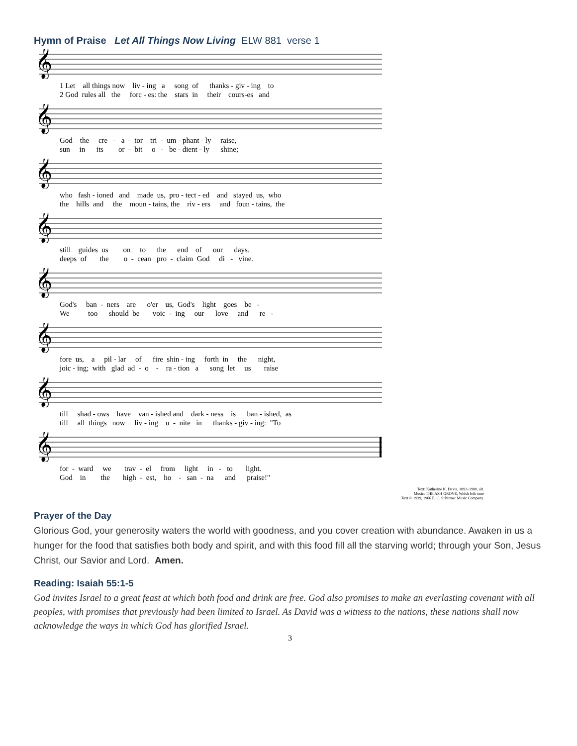Hymn of Praise Let All Things Now Living ELW 881 verse 1
𝄞
1 Let all things now liv - ing a song of thanks - giv - ing to 2 God rules all the forc - es: the stars in their cours-es and
𝄞
God the cre - a - tor tri - um - phant - ly raise, sun in its or - bit o - be - dient - ly shine;
𝄞
who fash - ioned and made us, pro - tect - ed and stayed us, who the hills and the moun - tains, the riv - ers and foun - tains, the
𝄞
still guides us on to the end of our days. deeps of the o - cean pro - claim God di - vine.
𝄞
God's ban - ners are o'er us, God's light goes be - We too should be voic - ing our love and re -
𝄞
fore us, a pil - lar of fire shin - ing forth in the night, joic - ing; with glad ad - o - ra - tion a song let us raise
𝄞
till shad - ows have van - ished and dark - ness is ban - ished, as till all things now liv - ing u - nite in thanks - giv - ing: "To
𝄞
for - ward we trav - el from light in - to light. God in the high - est, ho - san - na and praise!"
Text: Katherine K. Davis, 1892–1980, alt.
Music: THE ASH GROVE, Welsh folk tune
Text © 1939, 1966 E. C. Schirmer Music Company.
Prayer of the Day
Glorious God, your generosity waters the world with goodness, and you cover creation with abundance. Awaken in us a hunger for the food that satisfies both body and spirit, and with this food fill all the starving world; through your Son, Jesus Christ, our Savior and Lord. Amen.
Reading: Isaiah 55:1-5
God invites Israel to a great feast at which both food and drink are free. God also promises to make an everlasting covenant with all peoples, with promises that previously had been limited to Israel. As David was a witness to the nations, these nations shall now acknowledge the ways in which God has glorified Israel.
3